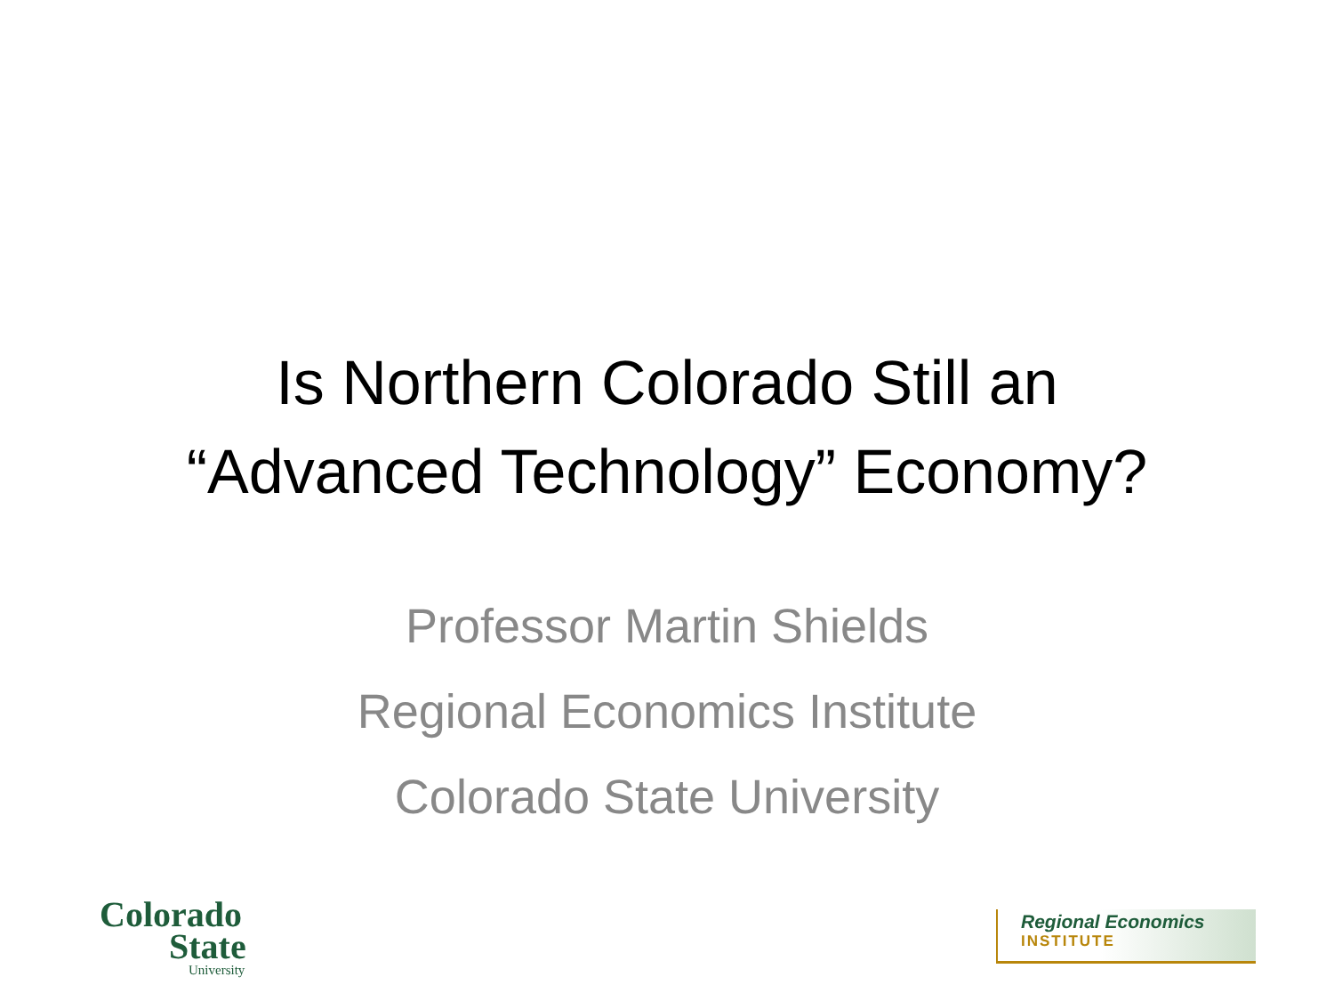Is Northern Colorado Still an
“Advanced Technology” Economy?
Professor Martin Shields
Regional Economics Institute
Colorado State University
Colorado
State
University
Regional Economics
INSTITUTE